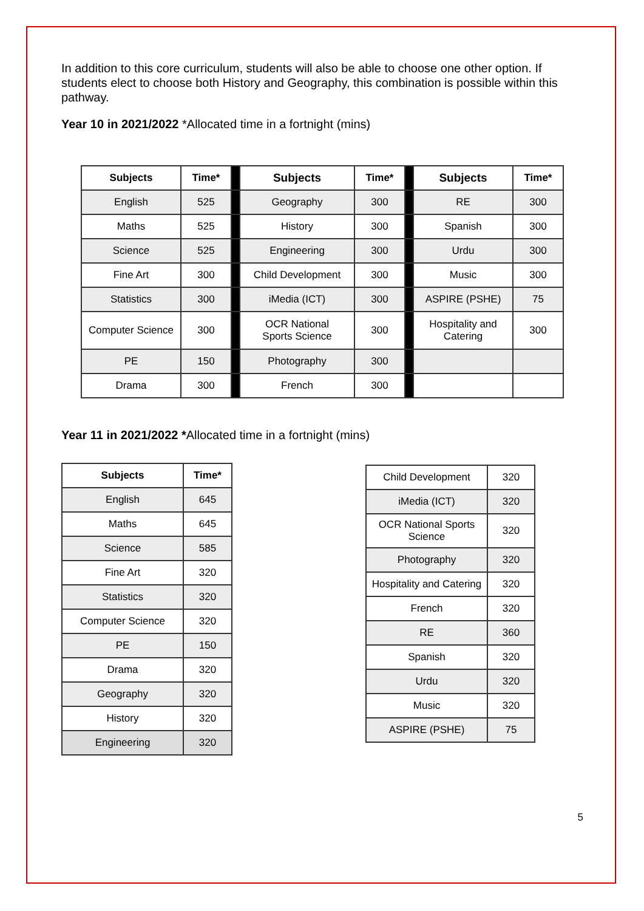In addition to this core curriculum, students will also be able to choose one other option. If students elect to choose both History and Geography, this combination is possible within this pathway.
Year 10 in 2021/2022 *Allocated time in a fortnight (mins)
| Subjects | Time* | | Subjects | Time* | | Subjects | Time* |
| English | 525 | | Geography | 300 | | RE | 300 |
| Maths | 525 | | History | 300 | | Spanish | 300 |
| Science | 525 | | Engineering | 300 | | Urdu | 300 |
| Fine Art | 300 | | Child Development | 300 | | Music | 300 |
| Statistics | 300 | | iMedia (ICT) | 300 | | ASPIRE (PSHE) | 75 |
| Computer Science | 300 | | OCR National Sports Science | 300 | | Hospitality and Catering | 300 |
| PE | 150 | | Photography | 300 | | | |
| Drama | 300 | | French | 300 | | | |
Year 11 in 2021/2022 *Allocated time in a fortnight (mins)
| Subjects | Time* |
| --- | --- |
| English | 645 |
| Maths | 645 |
| Science | 585 |
| Fine Art | 320 |
| Statistics | 320 |
| Computer Science | 320 |
| PE | 150 |
| Drama | 320 |
| Geography | 320 |
| History | 320 |
| Engineering | 320 |
| Child Development | 320 |
| iMedia (ICT) | 320 |
| OCR National Sports Science | 320 |
| Photography | 320 |
| Hospitality and Catering | 320 |
| French | 320 |
| RE | 360 |
| Spanish | 320 |
| Urdu | 320 |
| Music | 320 |
| ASPIRE (PSHE) | 75 |
5